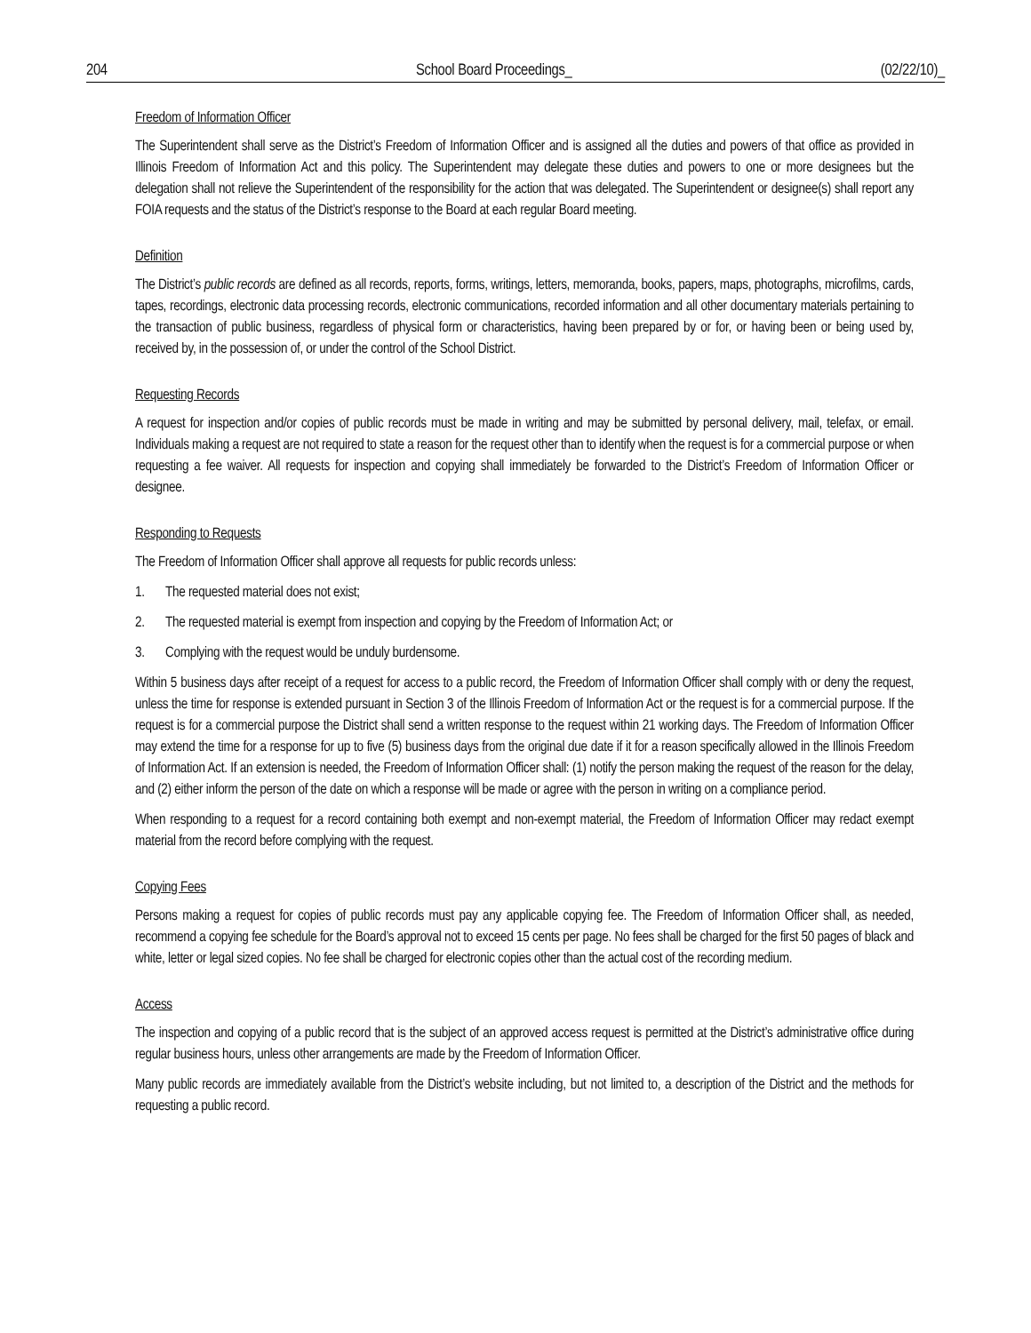204 School Board Proceedings_ (02/22/10)_
Freedom of Information Officer
The Superintendent shall serve as the District’s Freedom of Information Officer and is assigned all the duties and powers of that office as provided in Illinois Freedom of Information Act and this policy. The Superintendent may delegate these duties and powers to one or more designees but the delegation shall not relieve the Superintendent of the responsibility for the action that was delegated. The Superintendent or designee(s) shall report any FOIA requests and the status of the District’s response to the Board at each regular Board meeting.
Definition
The District’s public records are defined as all records, reports, forms, writings, letters, memoranda, books, papers, maps, photographs, microfilms, cards, tapes, recordings, electronic data processing records, electronic communications, recorded information and all other documentary materials pertaining to the transaction of public business, regardless of physical form or characteristics, having been prepared by or for, or having been or being used by, received by, in the possession of, or under the control of the School District.
Requesting Records
A request for inspection and/or copies of public records must be made in writing and may be submitted by personal delivery, mail, telefax, or email. Individuals making a request are not required to state a reason for the request other than to identify when the request is for a commercial purpose or when requesting a fee waiver. All requests for inspection and copying shall immediately be forwarded to the District’s Freedom of Information Officer or designee.
Responding to Requests
The Freedom of Information Officer shall approve all requests for public records unless:
1. The requested material does not exist;
2. The requested material is exempt from inspection and copying by the Freedom of Information Act; or
3. Complying with the request would be unduly burdensome.
Within 5 business days after receipt of a request for access to a public record, the Freedom of Information Officer shall comply with or deny the request, unless the time for response is extended pursuant in Section 3 of the Illinois Freedom of Information Act or the request is for a commercial purpose. If the request is for a commercial purpose the District shall send a written response to the request within 21 working days. The Freedom of Information Officer may extend the time for a response for up to five (5) business days from the original due date if it for a reason specifically allowed in the Illinois Freedom of Information Act. If an extension is needed, the Freedom of Information Officer shall: (1) notify the person making the request of the reason for the delay, and (2) either inform the person of the date on which a response will be made or agree with the person in writing on a compliance period.
When responding to a request for a record containing both exempt and non-exempt material, the Freedom of Information Officer may redact exempt material from the record before complying with the request.
Copying Fees
Persons making a request for copies of public records must pay any applicable copying fee. The Freedom of Information Officer shall, as needed, recommend a copying fee schedule for the Board’s approval not to exceed 15 cents per page. No fees shall be charged for the first 50 pages of black and white, letter or legal sized copies. No fee shall be charged for electronic copies other than the actual cost of the recording medium.
Access
The inspection and copying of a public record that is the subject of an approved access request is permitted at the District’s administrative office during regular business hours, unless other arrangements are made by the Freedom of Information Officer.
Many public records are immediately available from the District’s website including, but not limited to, a description of the District and the methods for requesting a public record.